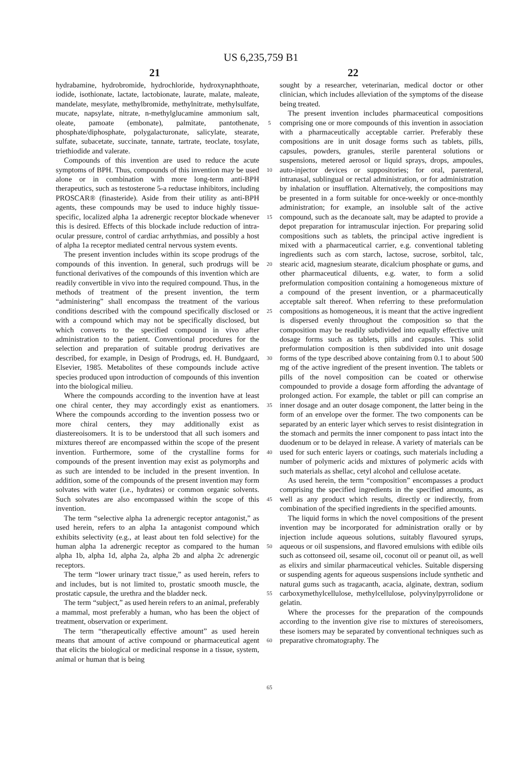US 6,235,759 B1
21 22
hydrabamine, hydrobromide, hydrochloride, hydroxynaphthoate, iodide, isothionate, lactate, lactobionate, laurate, malate, maleate, mandelate, mesylate, methylbromide, methylnitrate, methylsulfate, mucate, napsylate, nitrate, n-methylglucamine ammonium salt, oleate, pamoate (embonate), palmitate, pantothenate, phosphate/diphosphate, polygalacturonate, salicylate, stearate, sulfate, subacetate, succinate, tannate, tartrate, teoclate, tosylate, triethiodide and valerate.
Compounds of this invention are used to reduce the acute symptoms of BPH. Thus, compounds of this invention may be used alone or in combination with more long-term anti-BPH therapeutics, such as testosterone 5-a reductase inhibitors, including PROSCAR® (finasteride). Aside from their utility as anti-BPH agents, these compounds may be used to induce highly tissue-specific, localized alpha 1a adrenergic receptor blockade whenever this is desired. Effects of this blockade include reduction of intra-ocular pressure, control of cardiac arrhythmias, and possibly a host of alpha 1a receptor mediated central nervous system events.
The present invention includes within its scope prodrugs of the compounds of this invention. In general, such prodrugs will be functional derivatives of the compounds of this invention which are readily convertible in vivo into the required compound. Thus, in the methods of treatment of the present invention, the term “administering” shall encompass the treatment of the various conditions described with the compound specifically disclosed or with a compound which may not be specifically disclosed, but which converts to the specified compound in vivo after administration to the patient. Conventional procedures for the selection and preparation of suitable prodrug derivatives are described, for example, in Design of Prodrugs, ed. H. Bundgaard, Elsevier, 1985. Metabolites of these compounds include active species produced upon introduction of compounds of this invention into the biological milieu.
Where the compounds according to the invention have at least one chiral center, they may accordingly exist as enantiomers. Where the compounds according to the invention possess two or more chiral centers, they may additionally exist as diastereoisomers. It is to be understood that all such isomers and mixtures thereof are encompassed within the scope of the present invention. Furthermore, some of the crystalline forms for compounds of the present invention may exist as polymorphs and as such are intended to be included in the present invention. In addition, some of the compounds of the present invention may form solvates with water (i.e., hydrates) or common organic solvents. Such solvates are also encompassed within the scope of this invention.
The term “selective alpha 1a adrenergic receptor antagonist,” as used herein, refers to an alpha 1a antagonist compound which exhibits selectivity (e.g., at least about ten fold selective) for the human alpha 1a adrenergic receptor as compared to the human alpha 1b, alpha 1d, alpha 2a, alpha 2b and alpha 2c adrenergic receptors.
The term “lower urinary tract tissue,” as used herein, refers to and includes, but is not limited to, prostatic smooth muscle, the prostatic capsule, the urethra and the bladder neck.
The term “subject,” as used herein refers to an animal, preferably a mammal, most preferably a human, who has been the object of treatment, observation or experiment.
The term “therapeutically effective amount” as used herein means that amount of active compound or pharmaceutical agent that elicits the biological or medicinal response in a tissue, system, animal or human that is being
5
10
15
20
25
30
35
40
45
50
55
60
65
sought by a researcher, veterinarian, medical doctor or other clinician, which includes alleviation of the symptoms of the disease being treated.
The present invention includes pharmaceutical compositions comprising one or more compounds of this invention in association with a pharmaceutically acceptable carrier. Preferably these compositions are in unit dosage forms such as tablets, pills, capsules, powders, granules, sterile parenteral solutions or suspensions, metered aerosol or liquid sprays, drops, ampoules, auto-injector devices or suppositories; for oral, parenteral, intranasal, sublingual or rectal administration, or for administration by inhalation or insufflation. Alternatively, the compositions may be presented in a form suitable for once-weekly or once-monthly administration; for example, an insoluble salt of the active compound, such as the decanoate salt, may be adapted to provide a depot preparation for intramuscular injection. For preparing solid compositions such as tablets, the principal active ingredient is mixed with a pharmaceutical carrier, e.g. conventional tableting ingredients such as corn starch, lactose, sucrose, sorbitol, talc, stearic acid, magnesium stearate, dicalcium phosphate or gums, and other pharmaceutical diluents, e.g. water, to form a solid preformulation composition containing a homogeneous mixture of a compound of the present invention, or a pharmaceutically acceptable salt thereof. When referring to these preformulation compositions as homogeneous, it is meant that the active ingredient is dispersed evenly throughout the composition so that the composition may be readily subdivided into equally effective unit dosage forms such as tablets, pills and capsules. This solid preformulation composition is then subdivided into unit dosage forms of the type described above containing from 0.1 to about 500 mg of the active ingredient of the present invention. The tablets or pills of the novel composition can be coated or otherwise compounded to provide a dosage form affording the advantage of prolonged action. For example, the tablet or pill can comprise an inner dosage and an outer dosage component, the latter being in the form of an envelope over the former. The two components can be separated by an enteric layer which serves to resist disintegration in the stomach and permits the inner component to pass intact into the duodenum or to be delayed in release. A variety of materials can be used for such enteric layers or coatings, such materials including a number of polymeric acids and mixtures of polymeric acids with such materials as shellac, cetyl alcohol and cellulose acetate.
As used herein, the term “composition” encompasses a product comprising the specified ingredients in the specified amounts, as well as any product which results, directly or indirectly, from combination of the specified ingredients in the specified amounts.
The liquid forms in which the novel compositions of the present invention may be incorporated for administration orally or by injection include aqueous solutions, suitably flavoured syrups, aqueous or oil suspensions, and flavored emulsions with edible oils such as cottonseed oil, sesame oil, coconut oil or peanut oil, as well as elixirs and similar pharmaceutical vehicles. Suitable dispersing or suspending agents for aqueous suspensions include synthetic and natural gums such as tragacanth, acacia, alginate, dextran, sodium carboxymethylcellulose, methylcellulose, polyvinylpyrrolidone or gelatin.
Where the processes for the preparation of the compounds according to the invention give rise to mixtures of stereoisomers, these isomers may be separated by conventional techniques such as preparative chromatography. The